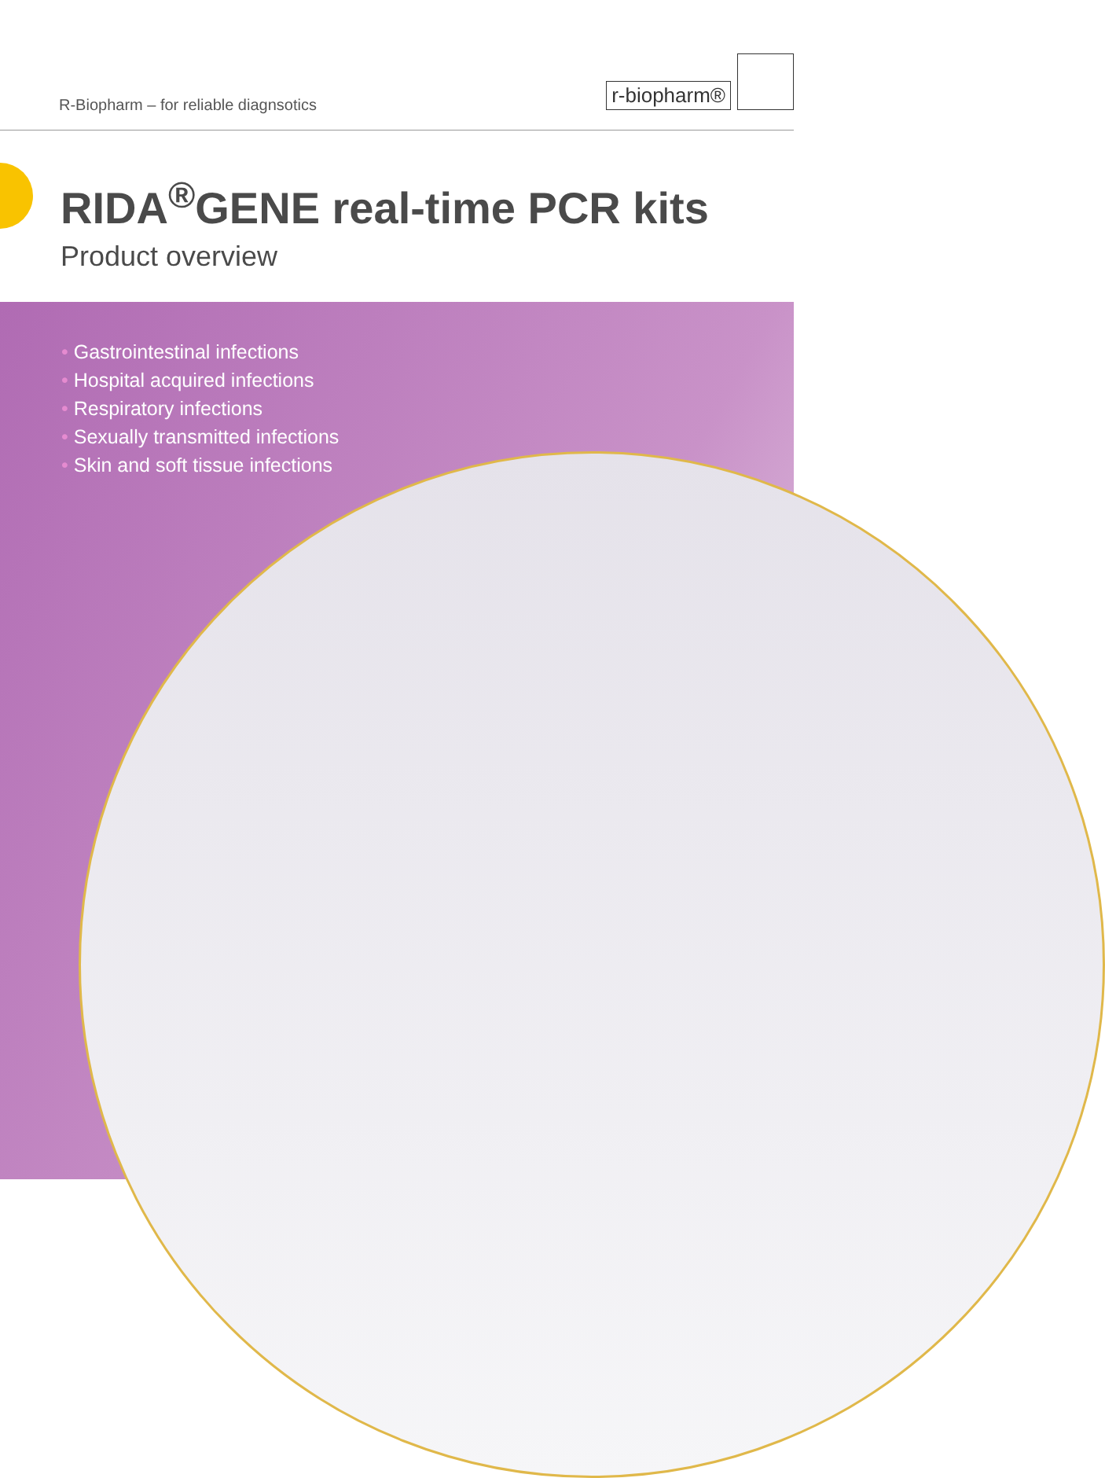R-Biopharm – for reliable diagnsotics
r-biopharm®
RIDA<sup>®</sup>GENE real-time PCR kits
Product overview
• Gastrointestinal infections
• Hospital acquired infections
• Respiratory infections
• Sexually transmitted infections
• Skin and soft tissue infections